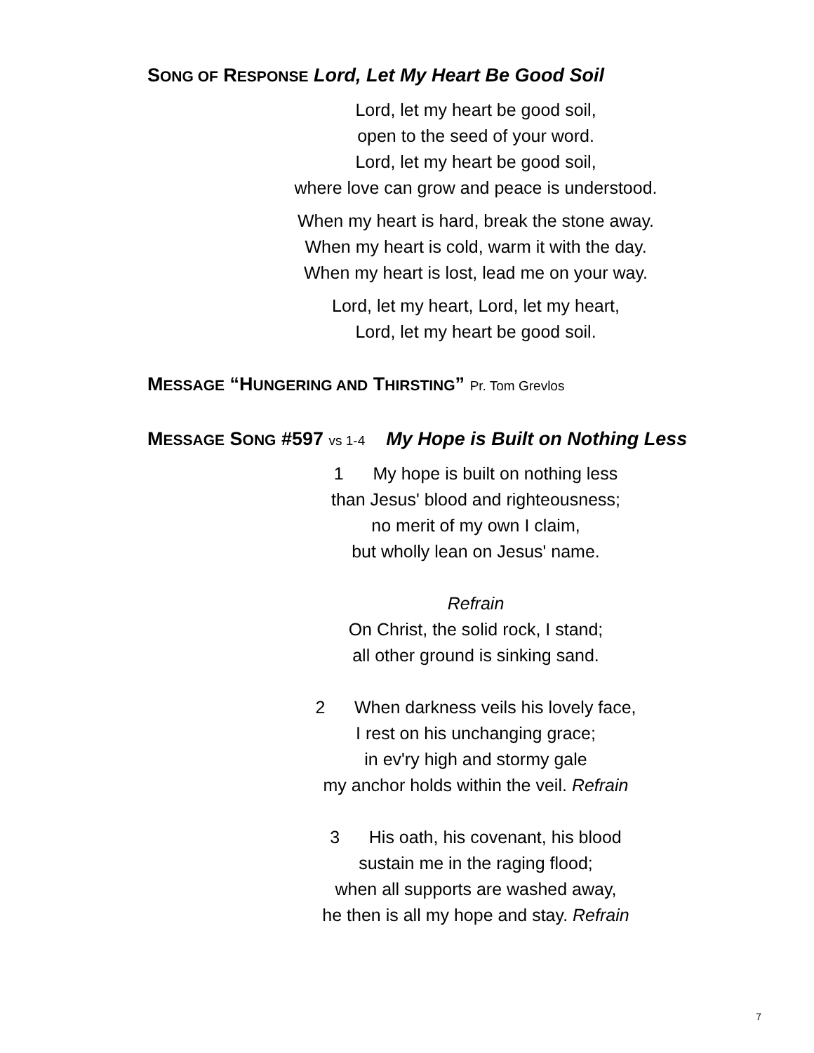SONG OF RESPONSE Lord, Let My Heart Be Good Soil
Lord, let my heart be good soil,
open to the seed of your word.
Lord, let my heart be good soil,
where love can grow and peace is understood.
When my heart is hard, break the stone away.
When my heart is cold, warm it with the day.
When my heart is lost, lead me on your way.
Lord, let my heart, Lord, let my heart,
Lord, let my heart be good soil.
MESSAGE “HUNGERING AND THIRSTING” Pr. Tom Grevlos
MESSAGE SONG #597 vs 1-4 My Hope is Built on Nothing Less
1 My hope is built on nothing less
than Jesus' blood and righteousness;
no merit of my own I claim,
but wholly lean on Jesus' name.
Refrain
On Christ, the solid rock, I stand;
all other ground is sinking sand.
2 When darkness veils his lovely face,
I rest on his unchanging grace;
in ev'ry high and stormy gale
my anchor holds within the veil. Refrain
3 His oath, his covenant, his blood
sustain me in the raging flood;
when all supports are washed away,
he then is all my hope and stay. Refrain
7